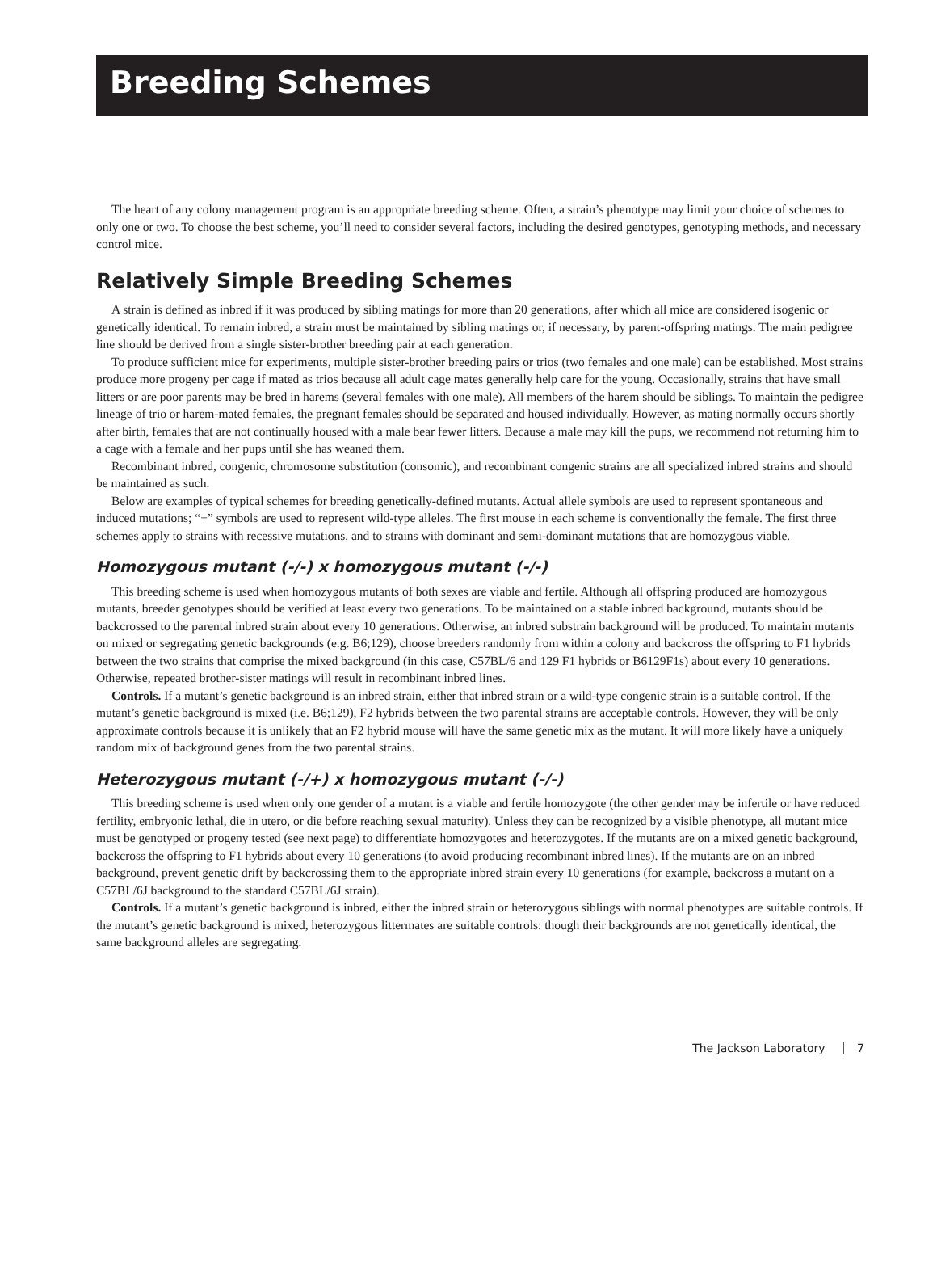Breeding Schemes
The heart of any colony management program is an appropriate breeding scheme. Often, a strain’s phenotype may limit your choice of schemes to only one or two. To choose the best scheme, you’ll need to consider several factors, including the desired genotypes, genotyping methods, and necessary control mice.
Relatively Simple Breeding Schemes
A strain is defined as inbred if it was produced by sibling matings for more than 20 generations, after which all mice are considered isogenic or genetically identical. To remain inbred, a strain must be maintained by sibling matings or, if necessary, by parent-offspring matings. The main pedigree line should be derived from a single sister-brother breeding pair at each generation.
To produce sufficient mice for experiments, multiple sister-brother breeding pairs or trios (two females and one male) can be established. Most strains produce more progeny per cage if mated as trios because all adult cage mates generally help care for the young. Occasionally, strains that have small litters or are poor parents may be bred in harems (several females with one male). All members of the harem should be siblings. To maintain the pedigree lineage of trio or harem-mated females, the pregnant females should be separated and housed individually. However, as mating normally occurs shortly after birth, females that are not continually housed with a male bear fewer litters. Because a male may kill the pups, we recommend not returning him to a cage with a female and her pups until she has weaned them.
Recombinant inbred, congenic, chromosome substitution (consomic), and recombinant congenic strains are all specialized inbred strains and should be maintained as such.
Below are examples of typical schemes for breeding genetically-defined mutants. Actual allele symbols are used to represent spontaneous and induced mutations; “+” symbols are used to represent wild-type alleles. The first mouse in each scheme is conventionally the female. The first three schemes apply to strains with recessive mutations, and to strains with dominant and semi-dominant mutations that are homozygous viable.
Homozygous mutant (-/-) x homozygous mutant (-/-)
This breeding scheme is used when homozygous mutants of both sexes are viable and fertile. Although all offspring produced are homozygous mutants, breeder genotypes should be verified at least every two generations. To be maintained on a stable inbred background, mutants should be backcrossed to the parental inbred strain about every 10 generations. Otherwise, an inbred substrain background will be produced. To maintain mutants on mixed or segregating genetic backgrounds (e.g. B6;129), choose breeders randomly from within a colony and backcross the offspring to F1 hybrids between the two strains that comprise the mixed background (in this case, C57BL/6 and 129 F1 hybrids or B6129F1s) about every 10 generations. Otherwise, repeated brother-sister matings will result in recombinant inbred lines.
Controls. If a mutant’s genetic background is an inbred strain, either that inbred strain or a wild-type congenic strain is a suitable control. If the mutant’s genetic background is mixed (i.e. B6;129), F2 hybrids between the two parental strains are acceptable controls. However, they will be only approximate controls because it is unlikely that an F2 hybrid mouse will have the same genetic mix as the mutant. It will more likely have a uniquely random mix of background genes from the two parental strains.
Heterozygous mutant (-/+) x homozygous mutant (-/-)
This breeding scheme is used when only one gender of a mutant is a viable and fertile homozygote (the other gender may be infertile or have reduced fertility, embryonic lethal, die in utero, or die before reaching sexual maturity). Unless they can be recognized by a visible phenotype, all mutant mice must be genotyped or progeny tested (see next page) to differentiate homozygotes and heterozygotes. If the mutants are on a mixed genetic background, backcross the offspring to F1 hybrids about every 10 generations (to avoid producing recombinant inbred lines). If the mutants are on an inbred background, prevent genetic drift by backcrossing them to the appropriate inbred strain every 10 generations (for example, backcross a mutant on a C57BL/6J background to the standard C57BL/6J strain).
Controls. If a mutant’s genetic background is inbred, either the inbred strain or heterozygous siblings with normal phenotypes are suitable controls. If the mutant’s genetic background is mixed, heterozygous littermates are suitable controls: though their backgrounds are not genetically identical, the same background alleles are segregating.
The Jackson Laboratory 7